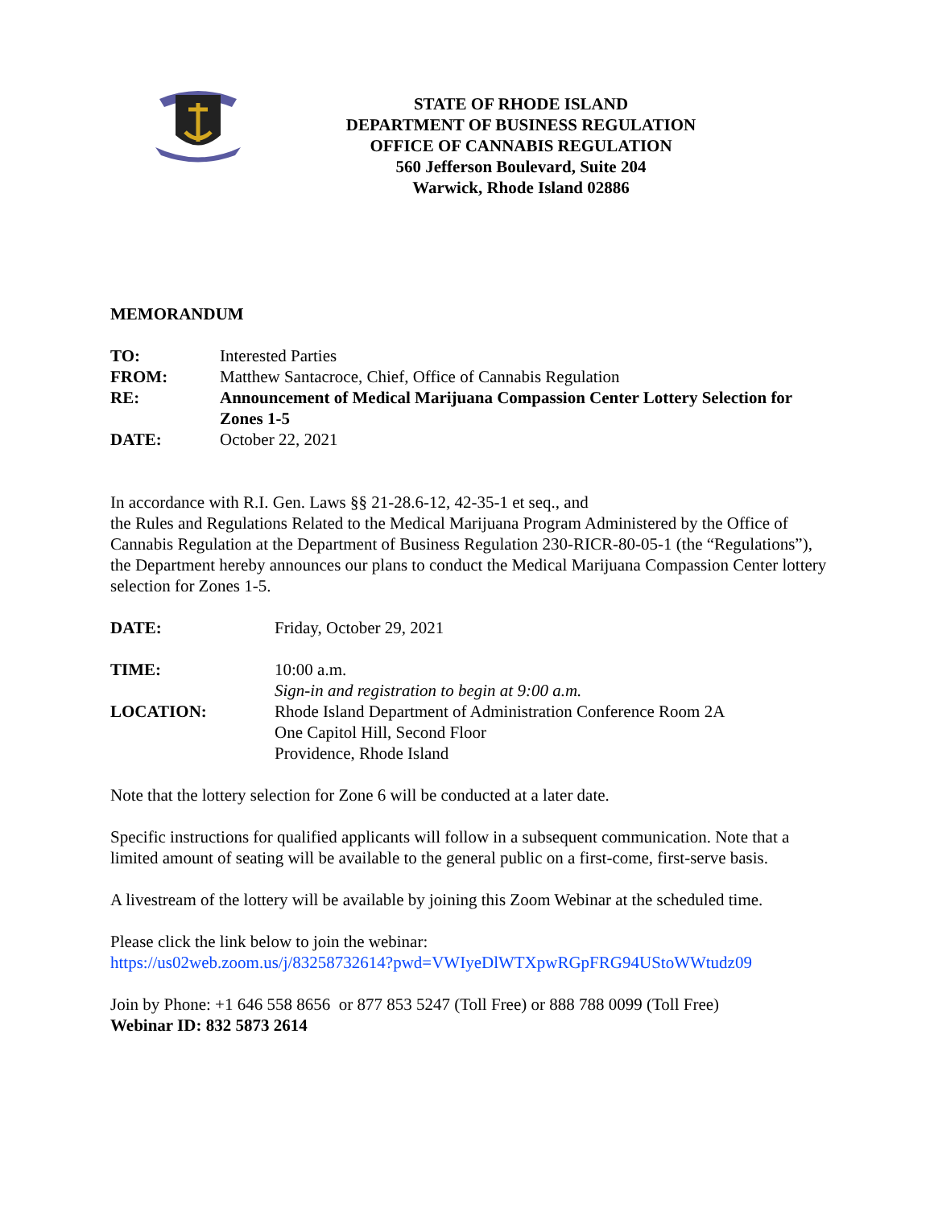STATE OF RHODE ISLAND
DEPARTMENT OF BUSINESS REGULATION
OFFICE OF CANNABIS REGULATION
560 Jefferson Boulevard, Suite 204
Warwick, Rhode Island 02886
MEMORANDUM
| TO: | Interested Parties |
| FROM: | Matthew Santacroce, Chief, Office of Cannabis Regulation |
| RE: | Announcement of Medical Marijuana Compassion Center Lottery Selection for Zones 1-5 |
| DATE: | October 22, 2021 |
In accordance with R.I. Gen. Laws §§ 21-28.6-12, 42-35-1 et seq., and
the Rules and Regulations Related to the Medical Marijuana Program Administered by the Office of Cannabis Regulation at the Department of Business Regulation 230-RICR-80-05-1 (the “Regulations”), the Department hereby announces our plans to conduct the Medical Marijuana Compassion Center lottery selection for Zones 1-5.
| DATE: | Friday, October 29, 2021 |
| TIME: | 10:00 a.m. Sign-in and registration to begin at 9:00 a.m. |
| LOCATION: | Rhode Island Department of Administration Conference Room 2A One Capitol Hill, Second Floor Providence, Rhode Island |
Note that the lottery selection for Zone 6 will be conducted at a later date.
Specific instructions for qualified applicants will follow in a subsequent communication. Note that a limited amount of seating will be available to the general public on a first-come, first-serve basis.
A livestream of the lottery will be available by joining this Zoom Webinar at the scheduled time.
Please click the link below to join the webinar:
https://us02web.zoom.us/j/83258732614?pwd=VWIyeDlWTXpwRGpFRG94UStoWWtudz09
Join by Phone: +1 646 558 8656 or 877 853 5247 (Toll Free) or 888 788 0099 (Toll Free)
Webinar ID: 832 5873 2614